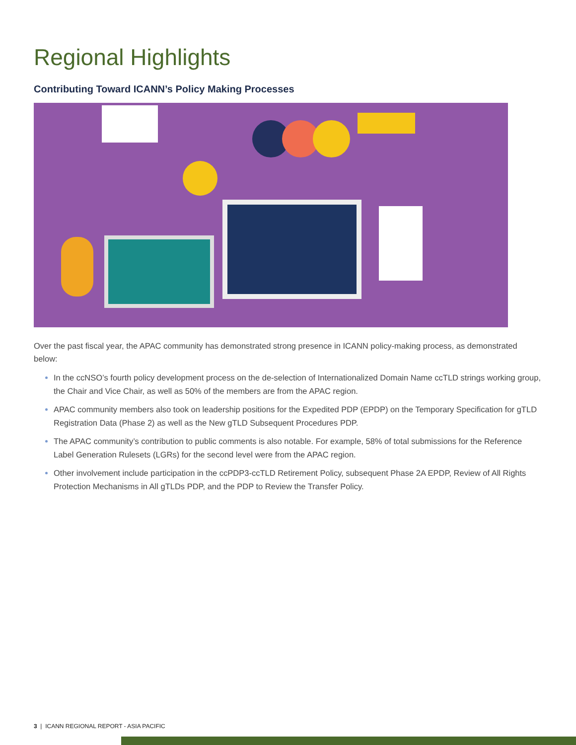Regional Highlights
Contributing Toward ICANN’s Policy Making Processes
Over the past fiscal year, the APAC community has demonstrated strong presence in ICANN policy-making process, as demonstrated below:
In the ccNSO’s fourth policy development process on the de-selection of Internationalized Domain Name ccTLD strings working group, the Chair and Vice Chair, as well as 50% of the members are from the APAC region.
APAC community members also took on leadership positions for the Expedited PDP (EPDP) on the Temporary Specification for gTLD Registration Data (Phase 2) as well as the New gTLD Subsequent Procedures PDP.
The APAC community’s contribution to public comments is also notable. For example, 58% of total submissions for the Reference Label Generation Rulesets (LGRs) for the second level were from the APAC region.
Other involvement include participation in the ccPDP3-ccTLD Retirement Policy, subsequent Phase 2A EPDP, Review of All Rights Protection Mechanisms in All gTLDs PDP, and the PDP to Review the Transfer Policy.
3 | ICANN REGIONAL REPORT - ASIA PACIFIC